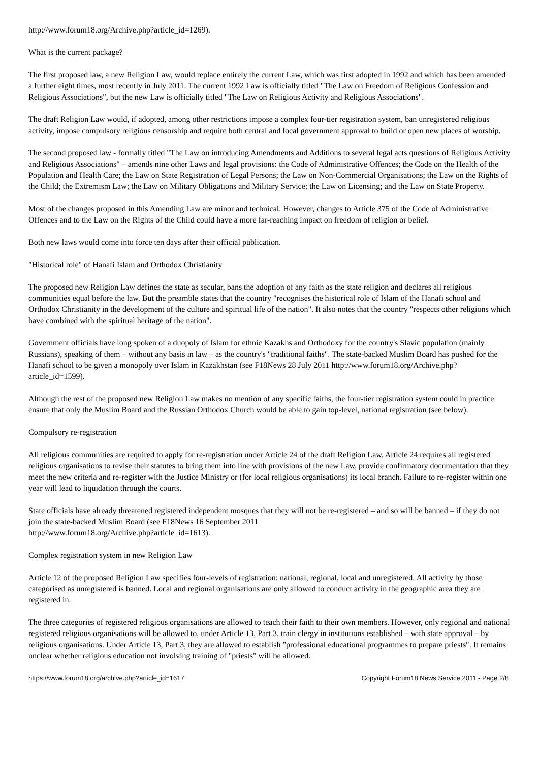http://www.forum18.org/Archive.php?article_id=1269).
What is the current package?
The first proposed law, a new Religion Law, would replace entirely the current Law, which was first adopted in 1992 and which has been amended a further eight times, most recently in July 2011. The current 1992 Law is officially titled "The Law on Freedom of Religious Confession and Religious Associations", but the new Law is officially titled "The Law on Religious Activity and Religious Associations".
The draft Religion Law would, if adopted, among other restrictions impose a complex four-tier registration system, ban unregistered religious activity, impose compulsory religious censorship and require both central and local government approval to build or open new places of worship.
The second proposed law - formally titled "The Law on introducing Amendments and Additions to several legal acts questions of Religious Activity and Religious Associations" – amends nine other Laws and legal provisions: the Code of Administrative Offences; the Code on the Health of the Population and Health Care; the Law on State Registration of Legal Persons; the Law on Non-Commercial Organisations; the Law on the Rights of the Child; the Extremism Law; the Law on Military Obligations and Military Service; the Law on Licensing; and the Law on State Property.
Most of the changes proposed in this Amending Law are minor and technical. However, changes to Article 375 of the Code of Administrative Offences and to the Law on the Rights of the Child could have a more far-reaching impact on freedom of religion or belief.
Both new laws would come into force ten days after their official publication.
"Historical role" of Hanafi Islam and Orthodox Christianity
The proposed new Religion Law defines the state as secular, bans the adoption of any faith as the state religion and declares all religious communities equal before the law. But the preamble states that the country "recognises the historical role of Islam of the Hanafi school and Orthodox Christianity in the development of the culture and spiritual life of the nation". It also notes that the country "respects other religions which have combined with the spiritual heritage of the nation".
Government officials have long spoken of a duopoly of Islam for ethnic Kazakhs and Orthodoxy for the country's Slavic population (mainly Russians), speaking of them – without any basis in law – as the country's "traditional faiths". The state-backed Muslim Board has pushed for the Hanafi school to be given a monopoly over Islam in Kazakhstan (see F18News 28 July 2011 http://www.forum18.org/Archive.php?article_id=1599).
Although the rest of the proposed new Religion Law makes no mention of any specific faiths, the four-tier registration system could in practice ensure that only the Muslim Board and the Russian Orthodox Church would be able to gain top-level, national registration (see below).
Compulsory re-registration
All religious communities are required to apply for re-registration under Article 24 of the draft Religion Law. Article 24 requires all registered religious organisations to revise their statutes to bring them into line with provisions of the new Law, provide confirmatory documentation that they meet the new criteria and re-register with the Justice Ministry or (for local religious organisations) its local branch. Failure to re-register within one year will lead to liquidation through the courts.
State officials have already threatened registered independent mosques that they will not be re-registered – and so will be banned – if they do not join the state-backed Muslim Board (see F18News 16 September 2011
http://www.forum18.org/Archive.php?article_id=1613).
Complex registration system in new Religion Law
Article 12 of the proposed Religion Law specifies four-levels of registration: national, regional, local and unregistered. All activity by those categorised as unregistered is banned. Local and regional organisations are only allowed to conduct activity in the geographic area they are registered in.
The three categories of registered religious organisations are allowed to teach their faith to their own members. However, only regional and national registered religious organisations will be allowed to, under Article 13, Part 3, train clergy in institutions established – with state approval – by religious organisations. Under Article 13, Part 3, they are allowed to establish "professional educational programmes to prepare priests". It remains unclear whether religious education not involving training of "priests" will be allowed.
https://www.forum18.org/archive.php?article_id=1617 Copyright Forum18 News Service 2011 - Page 2/8